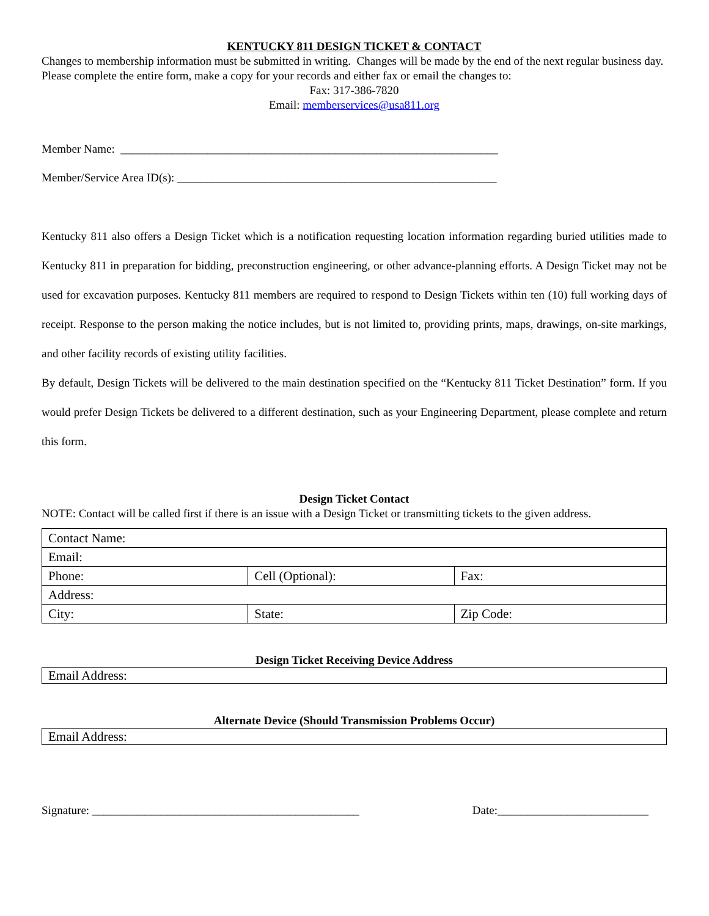KENTUCKY 811 DESIGN TICKET & CONTACT
Changes to membership information must be submitted in writing. Changes will be made by the end of the next regular business day. Please complete the entire form, make a copy for your records and either fax or email the changes to:
Fax: 317-386-7820
Email: memberservices@usa811.org
Member Name: _________________________________________________________________
Member/Service Area ID(s): _______________________________________________________
Kentucky 811 also offers a Design Ticket which is a notification requesting location information regarding buried utilities made to Kentucky 811 in preparation for bidding, preconstruction engineering, or other advance-planning efforts. A Design Ticket may not be used for excavation purposes. Kentucky 811 members are required to respond to Design Tickets within ten (10) full working days of receipt. Response to the person making the notice includes, but is not limited to, providing prints, maps, drawings, on-site markings, and other facility records of existing utility facilities.
By default, Design Tickets will be delivered to the main destination specified on the “Kentucky 811 Ticket Destination” form. If you would prefer Design Tickets be delivered to a different destination, such as your Engineering Department, please complete and return this form.
Design Ticket Contact
NOTE: Contact will be called first if there is an issue with a Design Ticket or transmitting tickets to the given address.
| Contact Name: | | |
| Email: | | |
| Phone: | Cell (Optional): | Fax: |
| Address: | | |
| City: | State: | Zip Code: |
Design Ticket Receiving Device Address
| Email Address: |
Alternate Device (Should Transmission Problems Occur)
| Email Address: |
Signature: ______________________________________________ Date:__________________________